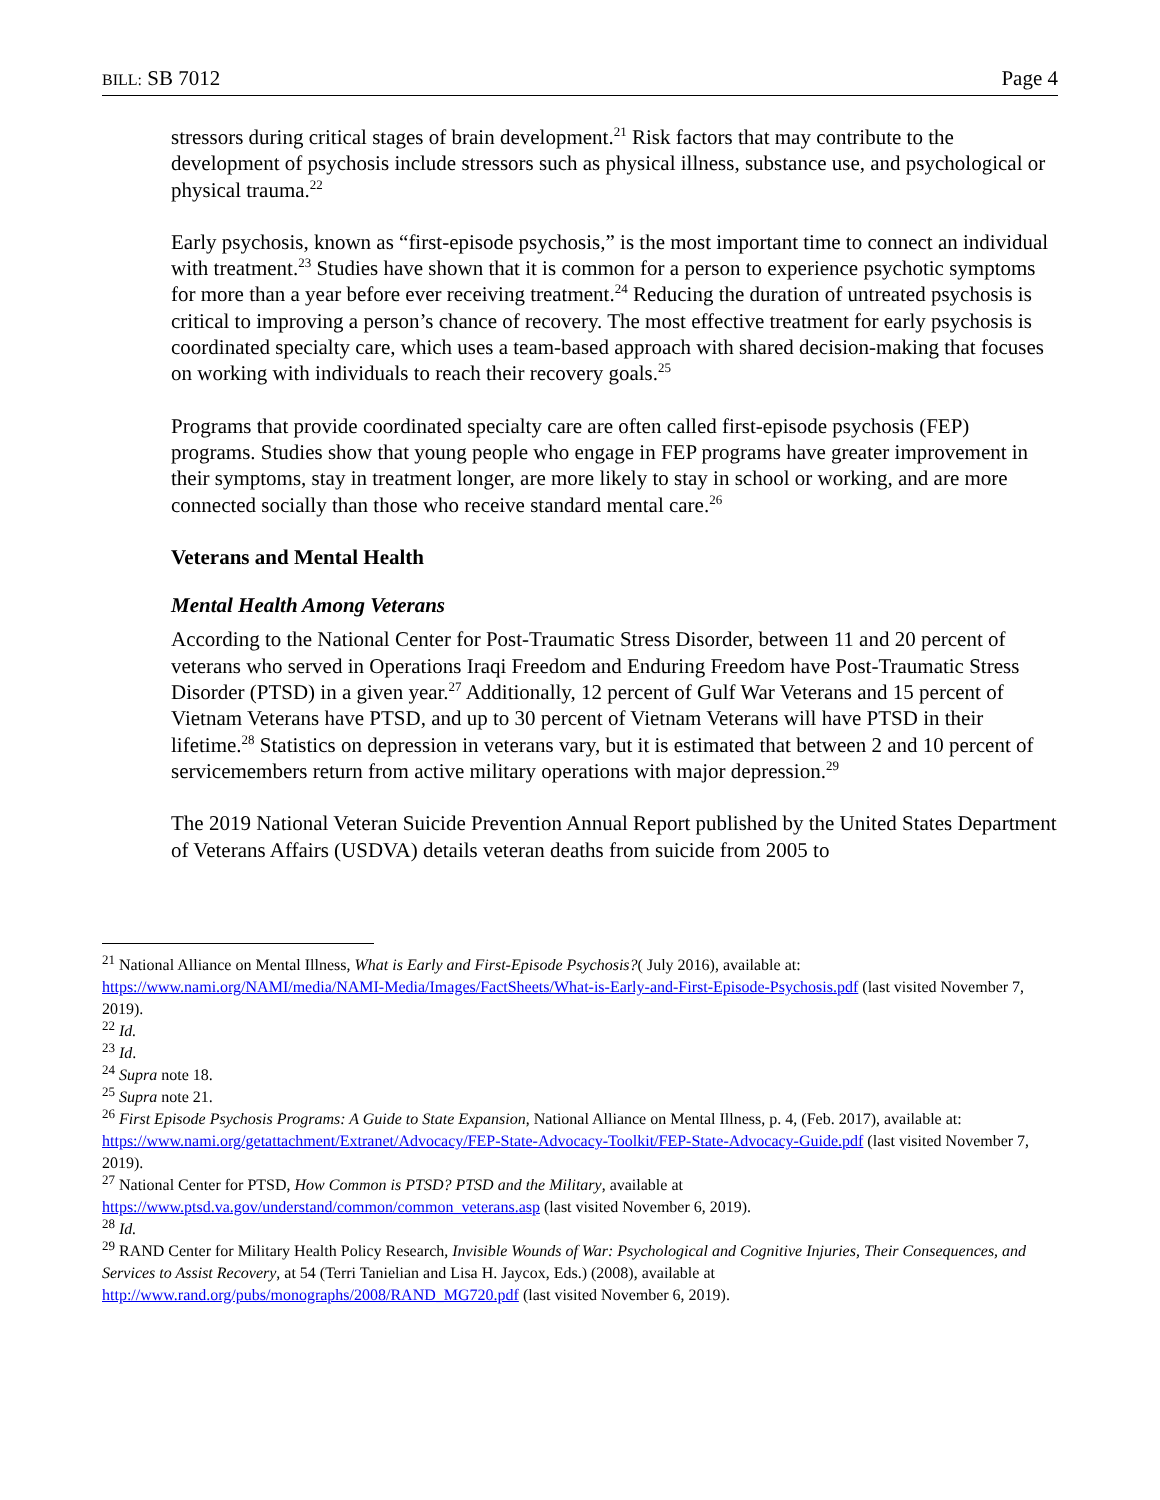BILL: SB 7012 Page 4
stressors during critical stages of brain development.<sup>21</sup> Risk factors that may contribute to the development of psychosis include stressors such as physical illness, substance use, and psychological or physical trauma.<sup>22</sup>
Early psychosis, known as “first-episode psychosis,” is the most important time to connect an individual with treatment.<sup>23</sup> Studies have shown that it is common for a person to experience psychotic symptoms for more than a year before ever receiving treatment.<sup>24</sup> Reducing the duration of untreated psychosis is critical to improving a person’s chance of recovery. The most effective treatment for early psychosis is coordinated specialty care, which uses a team-based approach with shared decision-making that focuses on working with individuals to reach their recovery goals.<sup>25</sup>
Programs that provide coordinated specialty care are often called first-episode psychosis (FEP) programs. Studies show that young people who engage in FEP programs have greater improvement in their symptoms, stay in treatment longer, are more likely to stay in school or working, and are more connected socially than those who receive standard mental care.<sup>26</sup>
Veterans and Mental Health
Mental Health Among Veterans
According to the National Center for Post-Traumatic Stress Disorder, between 11 and 20 percent of veterans who served in Operations Iraqi Freedom and Enduring Freedom have Post-Traumatic Stress Disorder (PTSD) in a given year.<sup>27</sup> Additionally, 12 percent of Gulf War Veterans and 15 percent of Vietnam Veterans have PTSD, and up to 30 percent of Vietnam Veterans will have PTSD in their lifetime.<sup>28</sup> Statistics on depression in veterans vary, but it is estimated that between 2 and 10 percent of servicemembers return from active military operations with major depression.<sup>29</sup>
The 2019 National Veteran Suicide Prevention Annual Report published by the United States Department of Veterans Affairs (USDVA) details veteran deaths from suicide from 2005 to
<sup>21</sup> National Alliance on Mental Illness, What is Early and First-Episode Psychosis?( July 2016), available at: https://www.nami.org/NAMI/media/NAMI-Media/Images/FactSheets/What-is-Early-and-First-Episode-Psychosis.pdf (last visited November 7, 2019).
<sup>22</sup> Id.
<sup>23</sup> Id.
<sup>24</sup> Supra note 18.
<sup>25</sup> Supra note 21.
<sup>26</sup> First Episode Psychosis Programs: A Guide to State Expansion, National Alliance on Mental Illness, p. 4, (Feb. 2017), available at: https://www.nami.org/getattachment/Extranet/Advocacy/FEP-State-Advocacy-Toolkit/FEP-State-Advocacy-Guide.pdf (last visited November 7, 2019).
<sup>27</sup> National Center for PTSD, How Common is PTSD? PTSD and the Military, available at https://www.ptsd.va.gov/understand/common/common_veterans.asp (last visited November 6, 2019).
<sup>28</sup> Id.
<sup>29</sup> RAND Center for Military Health Policy Research, Invisible Wounds of War: Psychological and Cognitive Injuries, Their Consequences, and Services to Assist Recovery, at 54 (Terri Tanielian and Lisa H. Jaycox, Eds.) (2008), available at http://www.rand.org/pubs/monographs/2008/RAND_MG720.pdf (last visited November 6, 2019).